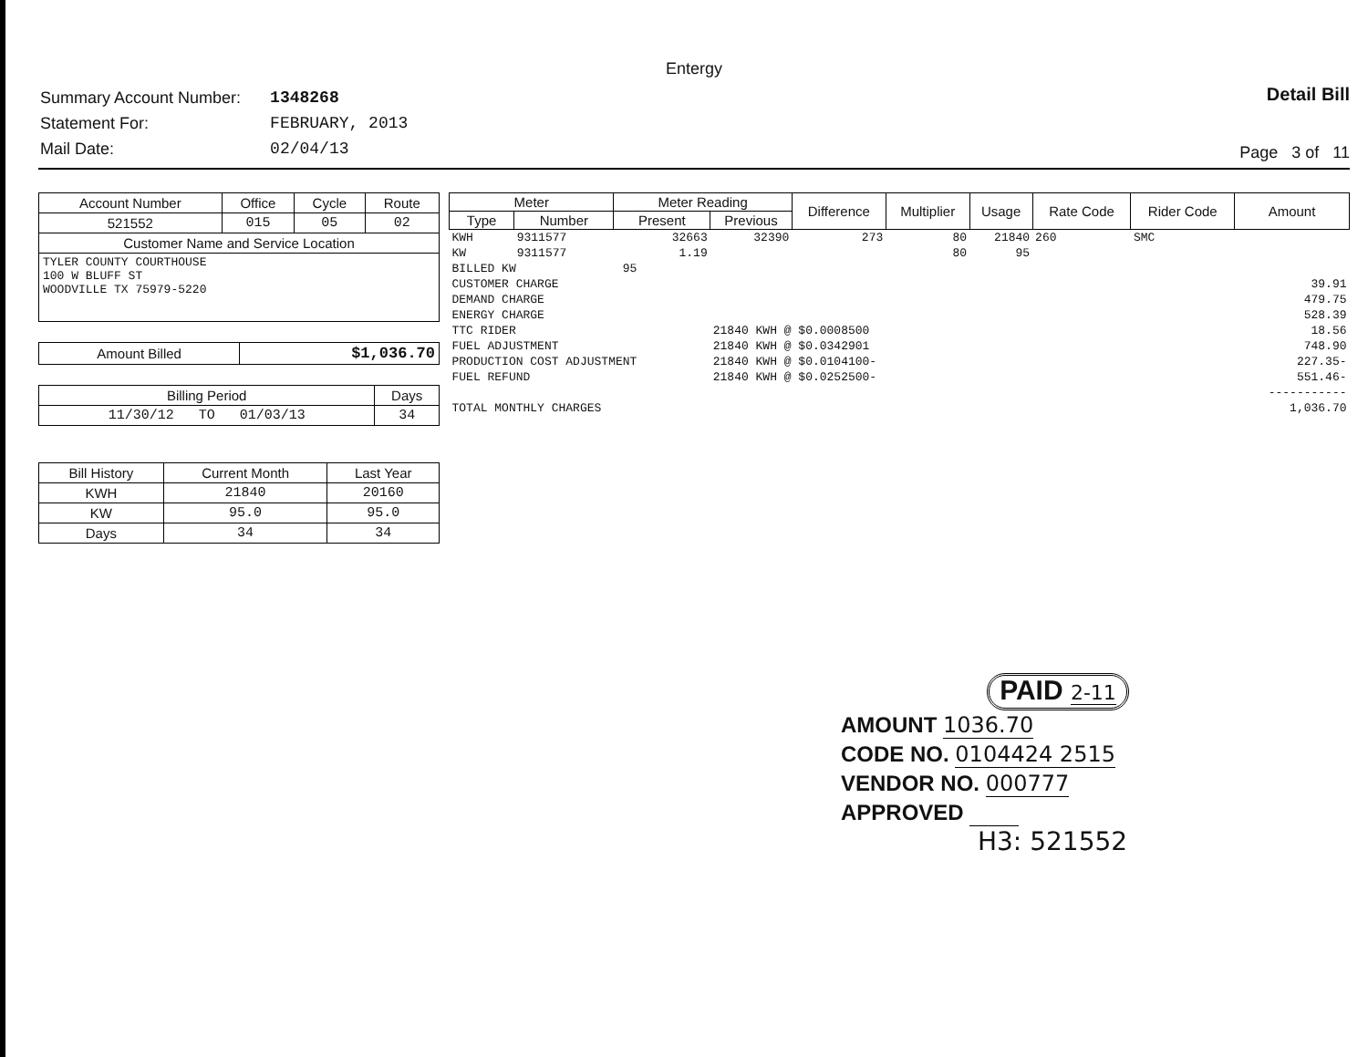Entergy
| Summary Account Number: | 1348268 |
| Statement For: | FEBRUARY, 2013 |
| Mail Date: | 02/04/13 |
Detail Bill
Page 3 of 11
| Account Number | Office | Cycle | Route |
| --- | --- | --- | --- |
| 521552 | 015 | 05 | 02 |
| Customer Name and Service Location | | | |
| TYLER COUNTY COURTHOUSE 100 W BLUFF ST WOODVILLE TX 75979-5220 | | | |
| Amount Billed | $1,036.70 |
| Billing Period | Days |
| --- | --- |
| 11/30/12 TO 01/03/13 | 34 |
| Bill History | Current Month | Last Year |
| --- | --- | --- |
| KWH | 21840 | 20160 |
| KW | 95.0 | 95.0 |
| Days | 34 | 34 |
| Meter | | Meter Reading | | Difference | Multiplier | Usage | Rate Code | Rider Code | Amount |
| --- | --- | --- | --- | --- | --- | --- | --- | --- | --- |
| Type | Number | Present | Previous | | | | | | |
| KWH | 9311577 | 32663 | 32390 | 273 | 80 | 21840 | 260 | SMC | |
| KW | 9311577 | 1.19 | | | 80 | 95 | | | |
| BILLED KW 95 | | | | | | | | | |
| CUSTOMER CHARGE | | | | | | | | | 39.91 |
| DEMAND CHARGE | | | | | | | | | 479.75 |
| ENERGY CHARGE | | | | | | | | | 528.39 |
| TTC RIDER | | | 21840 KWH @ $0.0008500 | | | | | | 18.56 |
| FUEL ADJUSTMENT | | | 21840 KWH @ $0.0342901 | | | | | | 748.90 |
| PRODUCTION COST ADJUSTMENT | | | 21840 KWH @ $0.0104100- | | | | | | 227.35- |
| FUEL REFUND | | | 21840 KWH @ $0.0252500- | | | | | | 551.46- |
| | | | | | | | | | ----------- |
| TOTAL MONTHLY CHARGES | | | | | | | | | 1,036.70 |
PAID 2-11
AMOUNT 1036.70
CODE NO. 0104424 2515
VENDOR NO. 000777
APPROVED
H3: 521552